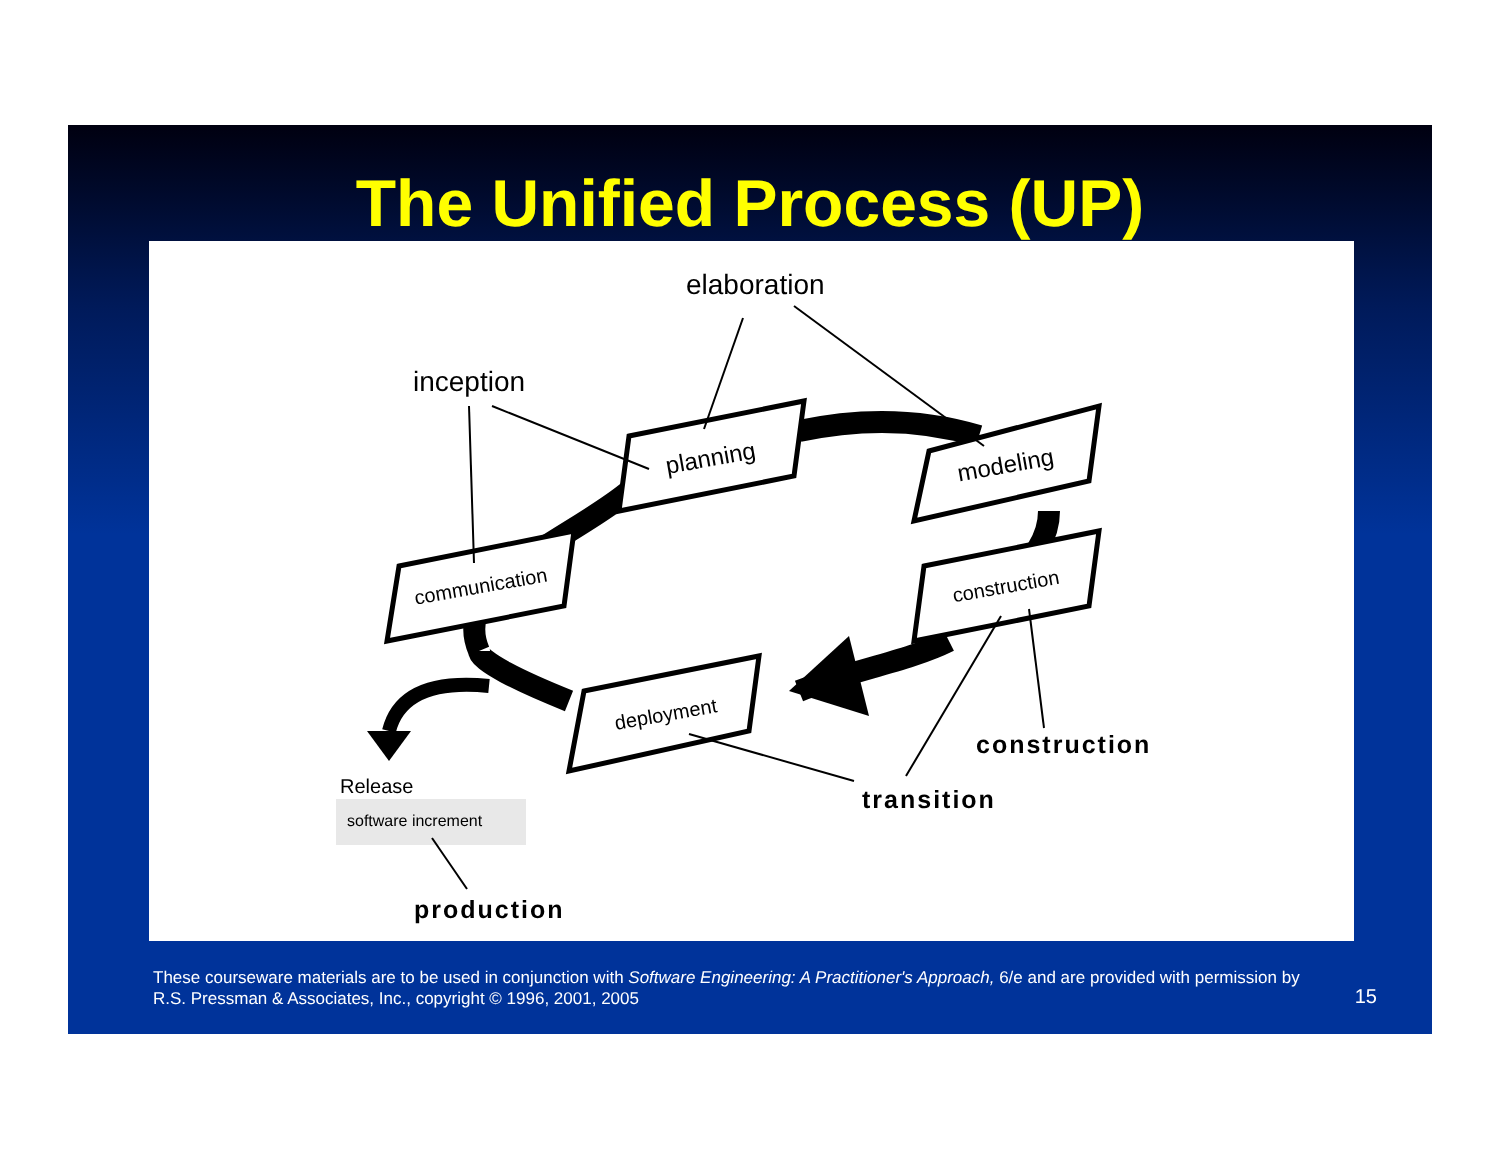The Unified Process (UP)
planning
modeling
communication
construction
deployment
elaboration
inception
construction
transition
Release
software increment
production
These courseware materials are to be used in conjunction with Software Engineering: A Practitioner's Approach, 6/e and are provided with permission by R.S. Pressman & Associates, Inc., copyright © 1996, 2001, 2005
15